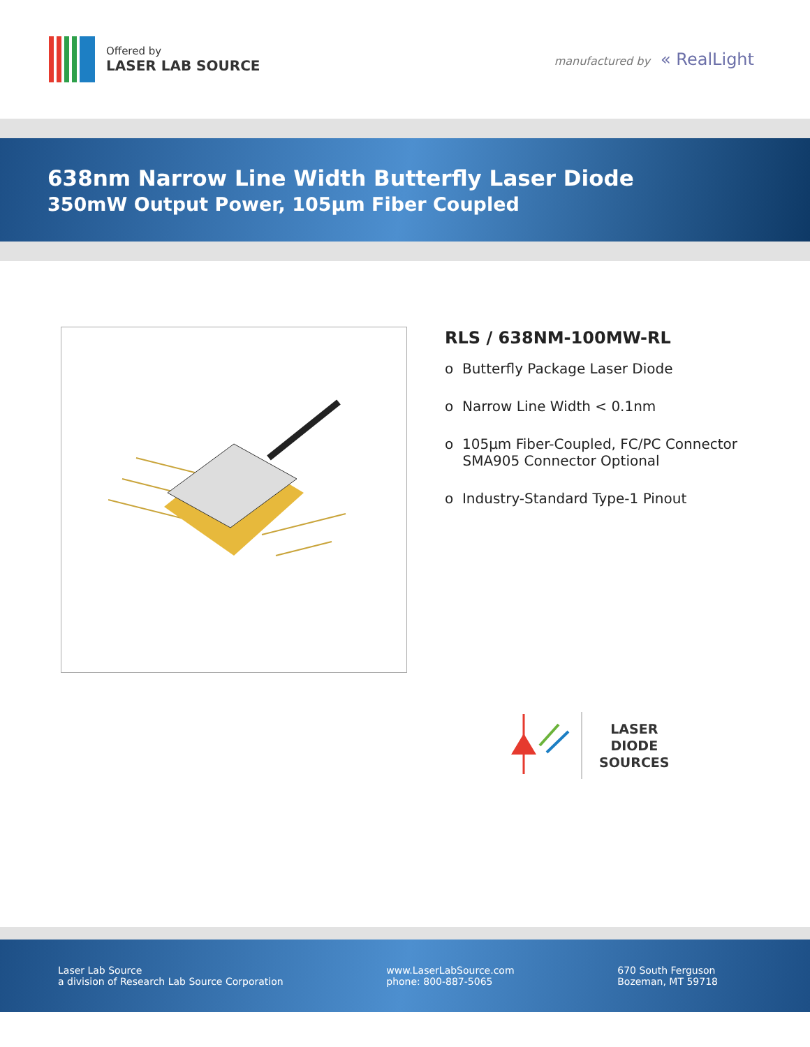Offered by
LASER LAB SOURCE
manufactured by « RealLight
638nm Narrow Line Width Butterfly Laser Diode
350mW Output Power, 105µm Fiber Coupled
RLS / 638NM-100MW-RL
o Butterfly Package Laser Diode
o Narrow Line Width < 0.1nm
o 105µm Fiber-Coupled, FC/PC Connector
SMA905 Connector Optional
o Industry-Standard Type-1 Pinout
LASER
DIODE
SOURCES
Laser Lab Source
a division of Research Lab Source Corporation
www.LaserLabSource.com
phone: 800-887-5065
670 South Ferguson
Bozeman, MT 59718